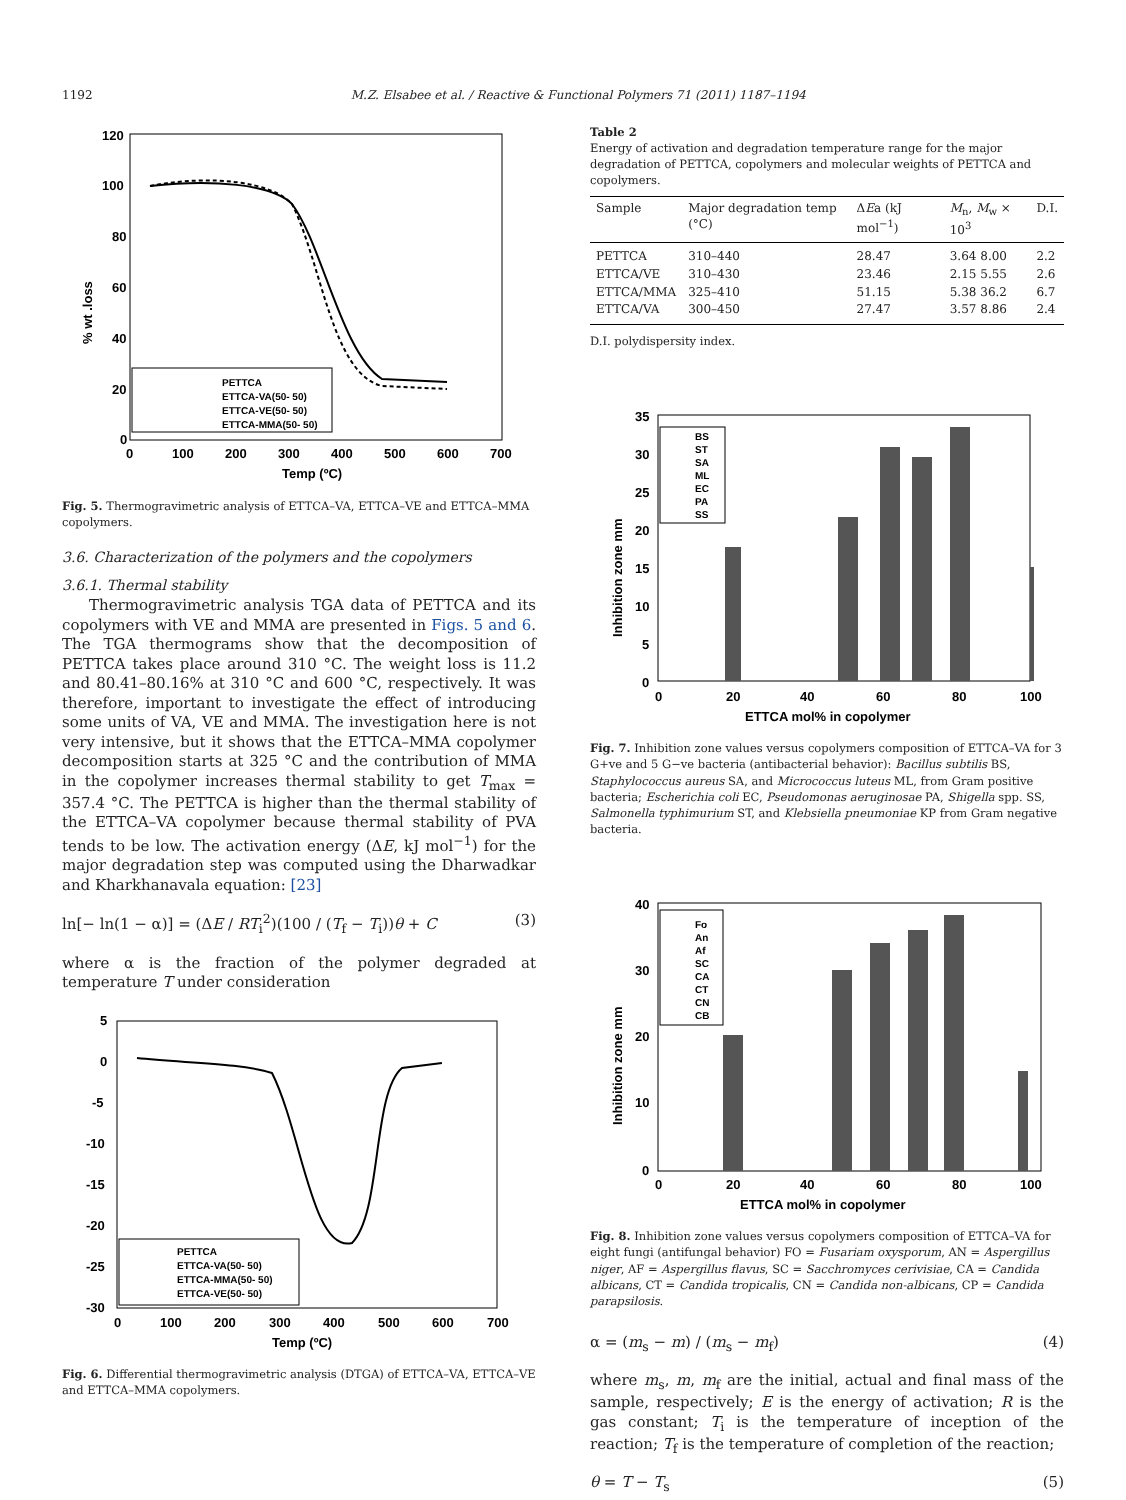1192 M.Z. Elsabee et al. / Reactive & Functional Polymers 71 (2011) 1187–1194
PETTCA
ETTCA-VA(50- 50)
ETTCA-VE(50- 50)
ETTCA-MMA(50- 50)
120
100
80
60
40
20
0
0
100
200
300
400
500
600
700
Temp (ºC)
% wt .loss
Fig. 5. Thermogravimetric analysis of ETTCA–VA, ETTCA–VE and ETTCA–MMA copolymers.
3.6. Characterization of the polymers and the copolymers
3.6.1. Thermal stability
Thermogravimetric analysis TGA data of PETTCA and its copolymers with VE and MMA are presented in Figs. 5 and 6. The TGA thermograms show that the decomposition of PETTCA takes place around 310 °C. The weight loss is 11.2 and 80.41–80.16% at 310 °C and 600 °C, respectively. It was therefore, important to investigate the effect of introducing some units of VA, VE and MMA. The investigation here is not very intensive, but it shows that the ETTCA–MMA copolymer decomposition starts at 325 °C and the contribution of MMA in the copolymer increases thermal stability to get T<sub>max</sub> = 357.4 °C. The PETTCA is higher than the thermal stability of the ETTCA–VA copolymer because thermal stability of PVA tends to be low. The activation energy (ΔE, kJ mol<sup>−1</sup>) for the major degradation step was computed using the Dharwadkar and Kharkhanavala equation: [23]
ln[− ln(1 − α)] = (ΔE / RT<sub>i</sub><sup>2</sup>)(100 / (T<sub>f</sub> − T<sub>i</sub>))θ + C (3)
where α is the fraction of the polymer degraded at temperature T under consideration
PETTCA
ETTCA-VA(50- 50)
ETTCA-MMA(50- 50)
ETTCA-VE(50- 50)
5
0
-5
-10
-15
-20
-25
-30
0
100
200
300
400
500
600
700
Temp (ºC)
Fig. 6. Differential thermogravimetric analysis (DTGA) of ETTCA–VA, ETTCA–VE and ETTCA–MMA copolymers.
Table 2
Energy of activation and degradation temperature range for the major degradation of PETTCA, copolymers and molecular weights of PETTCA and copolymers.
| Sample | Major degradation temp (°C) | Δ E a (kJ mol<sup>−1</sup>) | M<sub>n</sub>, M<sub>w</sub> × 10<sup>3</sup> | D.I. |
| --- | --- | --- | --- | --- |
| PETTCA | 310–440 | 28.47 | 3.64 8.00 | 2.2 |
| ETTCA/VE | 310–430 | 23.46 | 2.15 5.55 | 2.6 |
| ETTCA/MMA | 325–410 | 51.15 | 5.38 36.2 | 6.7 |
| ETTCA/VA | 300–450 | 27.47 | 3.57 8.86 | 2.4 |
D.I. polydispersity index.
BS
ST
SA
ML
EC
PA
SS
35
30
25
20
15
10
5
0
0
20
40
60
80
100
ETTCA mol% in copolymer
Inhibition zone mm
Fig. 7. Inhibition zone values versus copolymers composition of ETTCA–VA for 3 G+ve and 5 G−ve bacteria (antibacterial behavior): Bacillus subtilis BS, Staphylococcus aureus SA, and Micrococcus luteus ML, from Gram positive bacteria; Escherichia coli EC, Pseudomonas aeruginosae PA, Shigella spp. SS, Salmonella typhimurium ST, and Klebsiella pneumoniae KP from Gram negative bacteria.
Fo
An
Af
SC
CA
CT
CN
CB
40
30
20
10
0
0
20
40
60
80
100
ETTCA mol% in copolymer
Inhibition zone mm
Fig. 8. Inhibition zone values versus copolymers composition of ETTCA–VA for eight fungi (antifungal behavior) FO = Fusariam oxysporum, AN = Aspergillus niger, AF = Aspergillus flavus, SC = Sacchromyces cerivisiae, CA = Candida albicans, CT = Candida tropicalis, CN = Candida non-albicans, CP = Candida parapsilosis.
α = (m<sub>s</sub> − m) / (m<sub>s</sub> − m<sub>f</sub>) (4)
where m<sub>s</sub>, m, m<sub>f</sub> are the initial, actual and final mass of the sample, respectively; E is the energy of activation; R is the gas constant; T<sub>i</sub> is the temperature of inception of the reaction; T<sub>f</sub> is the temperature of completion of the reaction;
θ = T − T<sub>s</sub> (5)